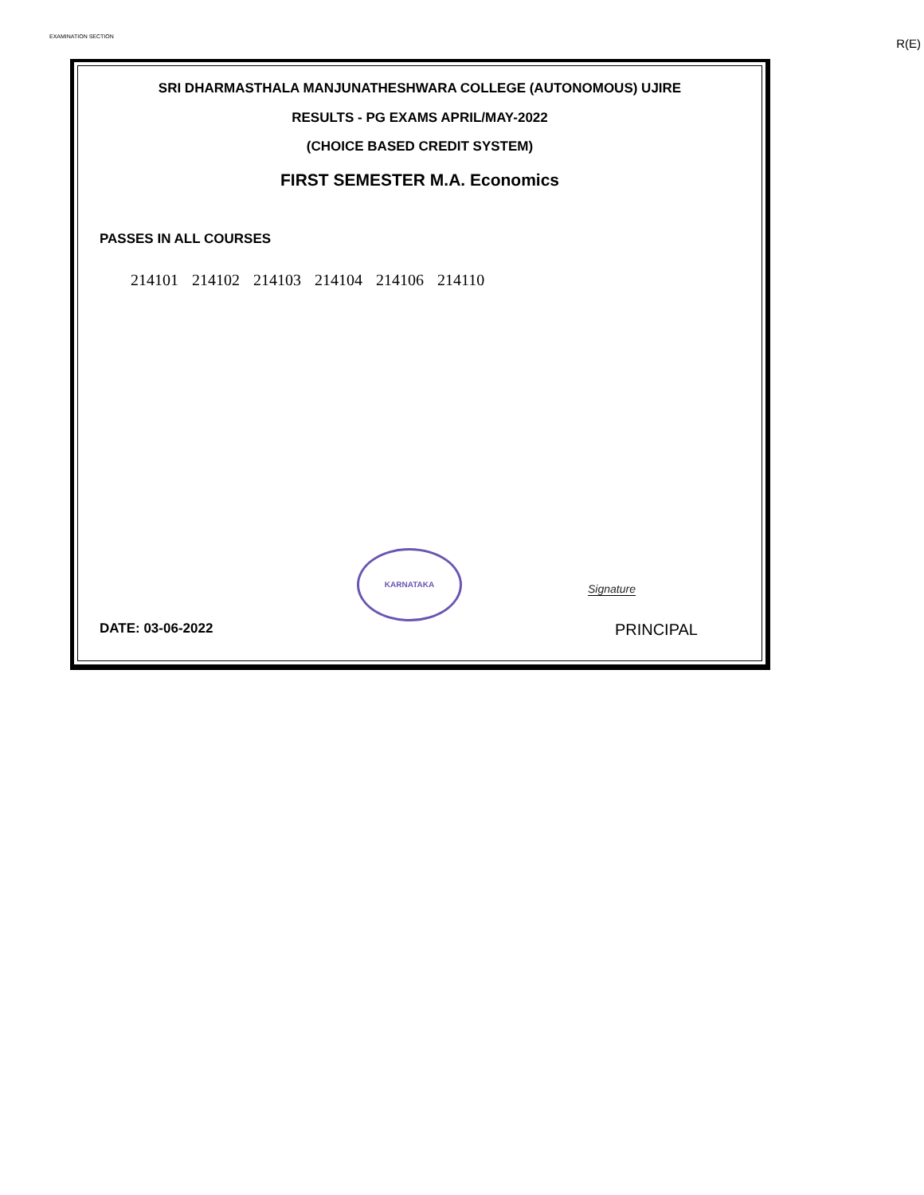EXAMINATION SECTION R(E)
SRI DHARMASTHALA MANJUNATHESHWARA COLLEGE (AUTONOMOUS) UJIRE
RESULTS - PG EXAMS APRIL/MAY-2022
(CHOICE BASED CREDIT SYSTEM)
FIRST SEMESTER M.A. Economics
PASSES IN ALL COURSES
214101 214102 214103 214104 214106 214110
KARNATAKA
Signature
DATE: 03-06-2022 PRINCIPAL